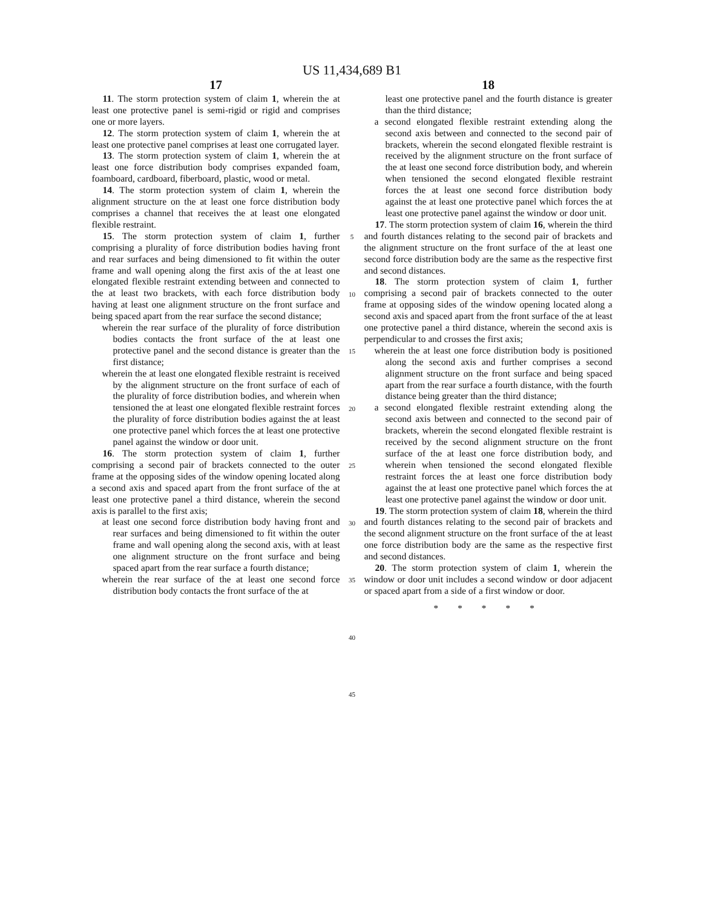US 11,434,689 B1
17
11. The storm protection system of claim 1, wherein the at least one protective panel is semi-rigid or rigid and comprises one or more layers.
12. The storm protection system of claim 1, wherein the at least one protective panel comprises at least one corrugated layer.
13. The storm protection system of claim 1, wherein the at least one force distribution body comprises expanded foam, foamboard, cardboard, fiberboard, plastic, wood or metal.
14. The storm protection system of claim 1, wherein the alignment structure on the at least one force distribution body comprises a channel that receives the at least one elongated flexible restraint.
15. The storm protection system of claim 1, further comprising a plurality of force distribution bodies having front and rear surfaces and being dimensioned to fit within the outer frame and wall opening along the first axis of the at least one elongated flexible restraint extending between and connected to the at least two brackets, with each force distribution body having at least one alignment structure on the front surface and being spaced apart from the rear surface the second distance;
wherein the rear surface of the plurality of force distribution bodies contacts the front surface of the at least one protective panel and the second distance is greater than the first distance;
wherein the at least one elongated flexible restraint is received by the alignment structure on the front surface of each of the plurality of force distribution bodies, and wherein when tensioned the at least one elongated flexible restraint forces the plurality of force distribution bodies against the at least one protective panel which forces the at least one protective panel against the window or door unit.
16. The storm protection system of claim 1, further comprising a second pair of brackets connected to the outer frame at the opposing sides of the window opening located along a second axis and spaced apart from the front surface of the at least one protective panel a third distance, wherein the second axis is parallel to the first axis;
at least one second force distribution body having front and rear surfaces and being dimensioned to fit within the outer frame and wall opening along the second axis, with at least one alignment structure on the front surface and being spaced apart from the rear surface a fourth distance;
wherein the rear surface of the at least one second force distribution body contacts the front surface of the at
5
10
15
20
25
30
35
40
45
18
least one protective panel and the fourth distance is greater than the third distance;
a second elongated flexible restraint extending along the second axis between and connected to the second pair of brackets, wherein the second elongated flexible restraint is received by the alignment structure on the front surface of the at least one second force distribution body, and wherein when tensioned the second elongated flexible restraint forces the at least one second force distribution body against the at least one protective panel which forces the at least one protective panel against the window or door unit.
17. The storm protection system of claim 16, wherein the third and fourth distances relating to the second pair of brackets and the alignment structure on the front surface of the at least one second force distribution body are the same as the respective first and second distances.
18. The storm protection system of claim 1, further comprising a second pair of brackets connected to the outer frame at opposing sides of the window opening located along a second axis and spaced apart from the front surface of the at least one protective panel a third distance, wherein the second axis is perpendicular to and crosses the first axis;
wherein the at least one force distribution body is positioned along the second axis and further comprises a second alignment structure on the front surface and being spaced apart from the rear surface a fourth distance, with the fourth distance being greater than the third distance;
a second elongated flexible restraint extending along the second axis between and connected to the second pair of brackets, wherein the second elongated flexible restraint is received by the second alignment structure on the front surface of the at least one force distribution body, and wherein when tensioned the second elongated flexible restraint forces the at least one force distribution body against the at least one protective panel which forces the at least one protective panel against the window or door unit.
19. The storm protection system of claim 18, wherein the third and fourth distances relating to the second pair of brackets and the second alignment structure on the front surface of the at least one force distribution body are the same as the respective first and second distances.
20. The storm protection system of claim 1, wherein the window or door unit includes a second window or door adjacent or spaced apart from a side of a first window or door.
* * * * *